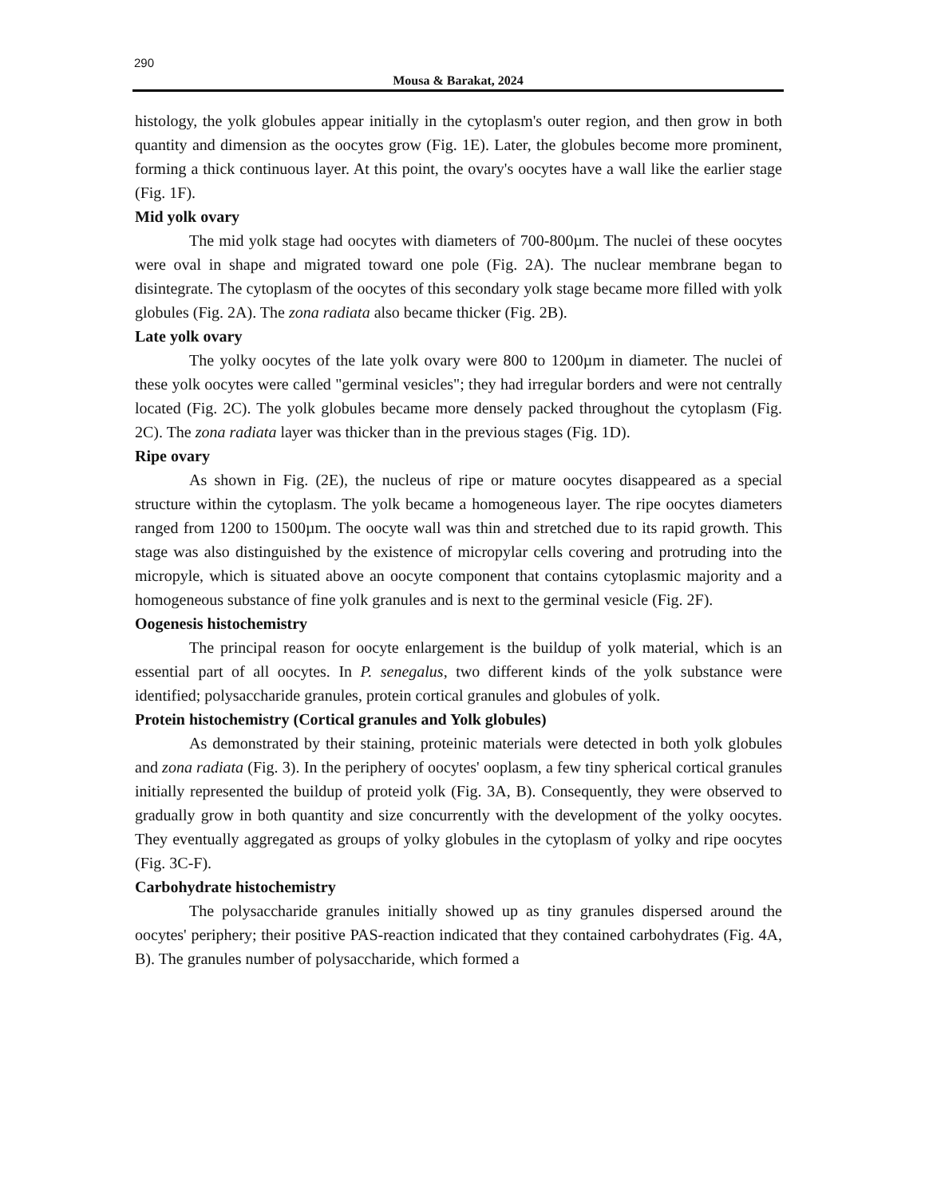290
Mousa & Barakat, 2024
histology, the yolk globules appear initially in the cytoplasm's outer region, and then grow in both quantity and dimension as the oocytes grow (Fig. 1E). Later, the globules become more prominent, forming a thick continuous layer. At this point, the ovary's oocytes have a wall like the earlier stage (Fig. 1F).
Mid yolk ovary
The mid yolk stage had oocytes with diameters of 700-800µm. The nuclei of these oocytes were oval in shape and migrated toward one pole (Fig. 2A). The nuclear membrane began to disintegrate. The cytoplasm of the oocytes of this secondary yolk stage became more filled with yolk globules (Fig. 2A). The zona radiata also became thicker (Fig. 2B).
Late yolk ovary
The yolky oocytes of the late yolk ovary were 800 to 1200µm in diameter. The nuclei of these yolk oocytes were called "germinal vesicles"; they had irregular borders and were not centrally located (Fig. 2C). The yolk globules became more densely packed throughout the cytoplasm (Fig. 2C). The zona radiata layer was thicker than in the previous stages (Fig. 1D).
Ripe ovary
As shown in Fig. (2E), the nucleus of ripe or mature oocytes disappeared as a special structure within the cytoplasm. The yolk became a homogeneous layer. The ripe oocytes diameters ranged from 1200 to 1500µm. The oocyte wall was thin and stretched due to its rapid growth. This stage was also distinguished by the existence of micropylar cells covering and protruding into the micropyle, which is situated above an oocyte component that contains cytoplasmic majority and a homogeneous substance of fine yolk granules and is next to the germinal vesicle (Fig. 2F).
Oogenesis histochemistry
The principal reason for oocyte enlargement is the buildup of yolk material, which is an essential part of all oocytes. In P. senegalus, two different kinds of the yolk substance were identified; polysaccharide granules, protein cortical granules and globules of yolk.
Protein histochemistry (Cortical granules and Yolk globules)
As demonstrated by their staining, proteinic materials were detected in both yolk globules and zona radiata (Fig. 3). In the periphery of oocytes' ooplasm, a few tiny spherical cortical granules initially represented the buildup of proteid yolk (Fig. 3A, B). Consequently, they were observed to gradually grow in both quantity and size concurrently with the development of the yolky oocytes. They eventually aggregated as groups of yolky globules in the cytoplasm of yolky and ripe oocytes (Fig. 3C-F).
Carbohydrate histochemistry
The polysaccharide granules initially showed up as tiny granules dispersed around the oocytes' periphery; their positive PAS-reaction indicated that they contained carbohydrates (Fig. 4A, B). The granules number of polysaccharide, which formed a